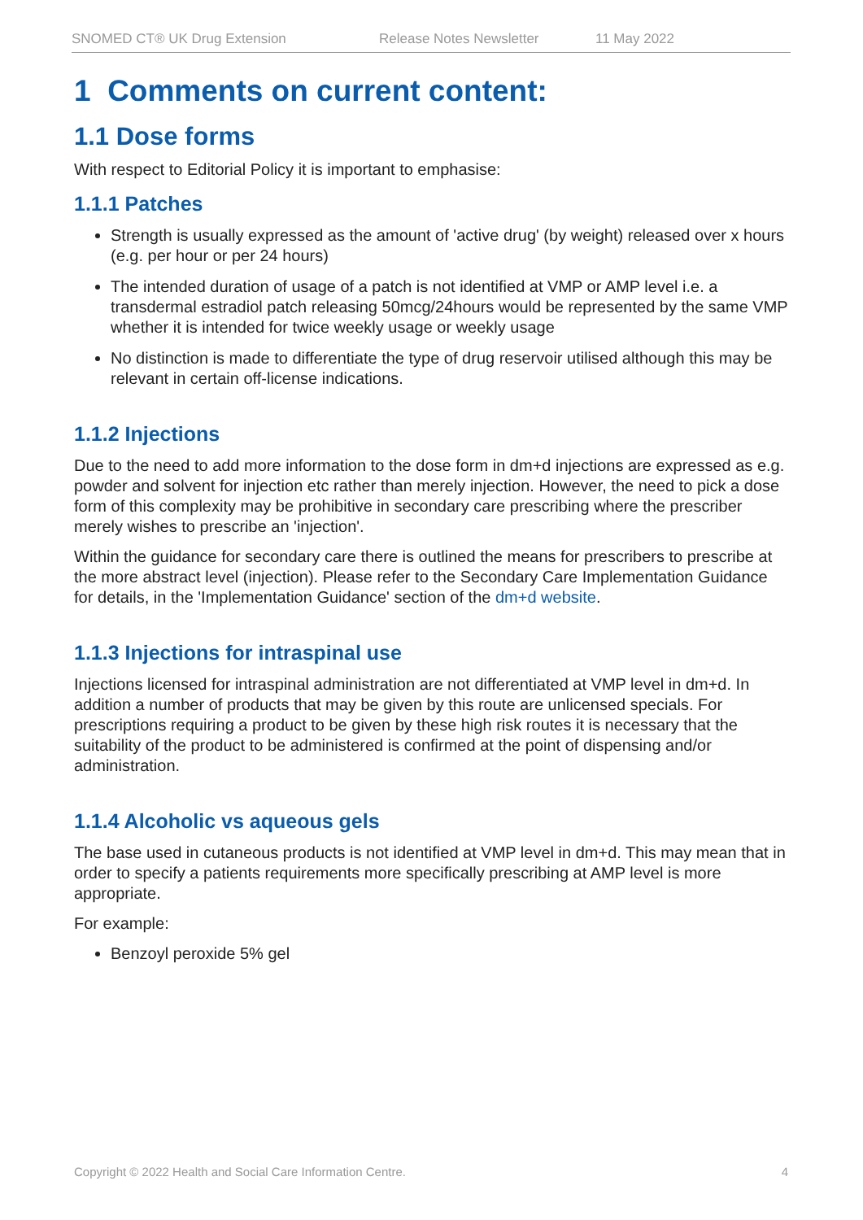SNOMED CT® UK Drug Extension Release Notes Newsletter 11 May 2022
1 Comments on current content:
1.1 Dose forms
With respect to Editorial Policy it is important to emphasise:
1.1.1 Patches
Strength is usually expressed as the amount of 'active drug' (by weight) released over x hours (e.g. per hour or per 24 hours)
The intended duration of usage of a patch is not identified at VMP or AMP level i.e. a transdermal estradiol patch releasing 50mcg/24hours would be represented by the same VMP whether it is intended for twice weekly usage or weekly usage
No distinction is made to differentiate the type of drug reservoir utilised although this may be relevant in certain off-license indications.
1.1.2 Injections
Due to the need to add more information to the dose form in dm+d injections are expressed as e.g. powder and solvent for injection etc rather than merely injection. However, the need to pick a dose form of this complexity may be prohibitive in secondary care prescribing where the prescriber merely wishes to prescribe an 'injection'.
Within the guidance for secondary care there is outlined the means for prescribers to prescribe at the more abstract level (injection). Please refer to the Secondary Care Implementation Guidance for details, in the 'Implementation Guidance' section of the dm+d website.
1.1.3 Injections for intraspinal use
Injections licensed for intraspinal administration are not differentiated at VMP level in dm+d. In addition a number of products that may be given by this route are unlicensed specials. For prescriptions requiring a product to be given by these high risk routes it is necessary that the suitability of the product to be administered is confirmed at the point of dispensing and/or administration.
1.1.4 Alcoholic vs aqueous gels
The base used in cutaneous products is not identified at VMP level in dm+d. This may mean that in order to specify a patients requirements more specifically prescribing at AMP level is more appropriate.
For example:
Benzoyl peroxide 5% gel
Copyright © 2022 Health and Social Care Information Centre. 4